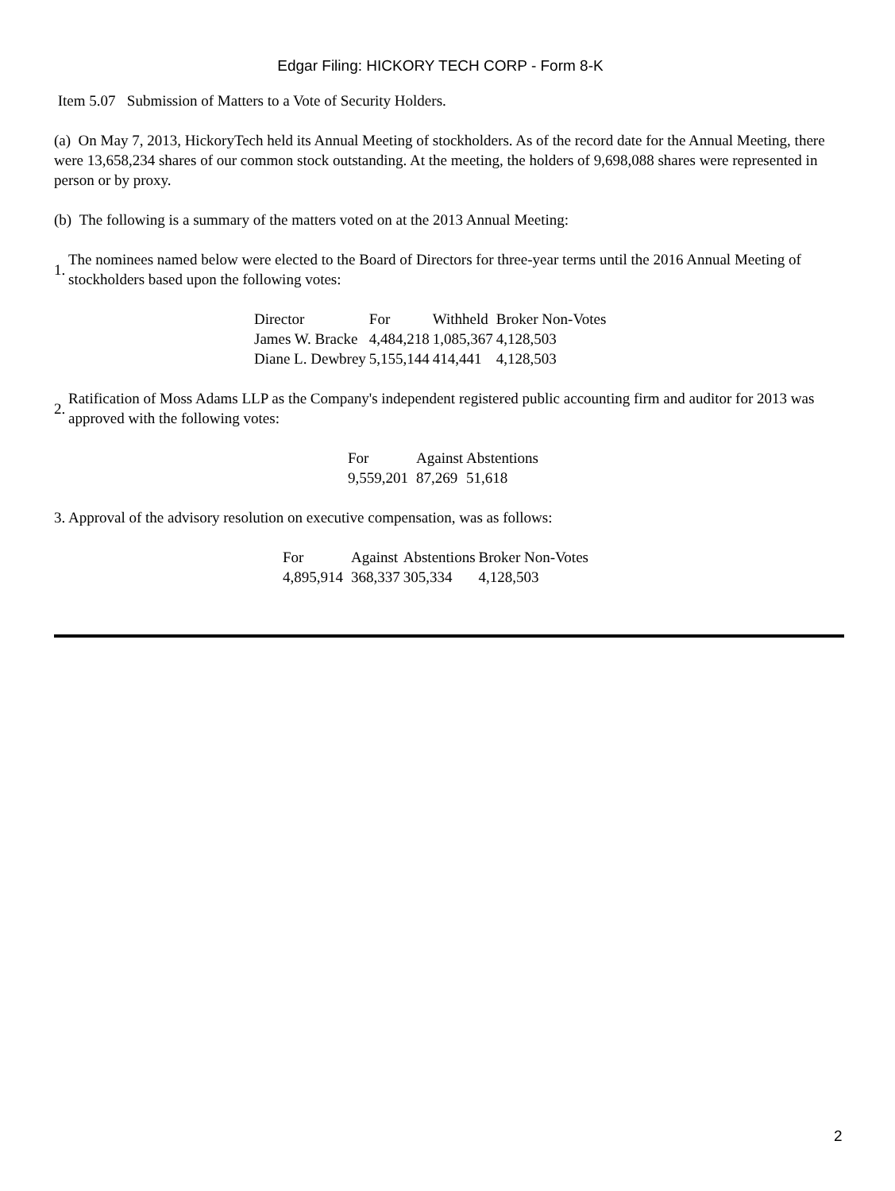Edgar Filing: HICKORY TECH CORP - Form 8-K
Item 5.07 Submission of Matters to a Vote of Security Holders.
(a) On May 7, 2013, HickoryTech held its Annual Meeting of stockholders. As of the record date for the Annual Meeting, there were 13,658,234 shares of our common stock outstanding. At the meeting, the holders of 9,698,088 shares were represented in person or by proxy.
(b) The following is a summary of the matters voted on at the 2013 Annual Meeting:
1. The nominees named below were elected to the Board of Directors for three-year terms until the 2016 Annual Meeting of stockholders based upon the following votes:
| Director | For | Withheld | Broker Non-Votes |
| James W. Bracke | 4,484,218 | 1,085,367 | 4,128,503 |
| Diane L. Dewbrey | 5,155,144 | 414,441 | 4,128,503 |
2. Ratification of Moss Adams LLP as the Company's independent registered public accounting firm and auditor for 2013 was approved with the following votes:
| For | Against | Abstentions |
| 9,559,201 | 87,269 | 51,618 |
3. Approval of the advisory resolution on executive compensation, was as follows:
| For | Against | Abstentions | Broker Non-Votes |
| 4,895,914 | 368,337 | 305,334 | 4,128,503 |
2